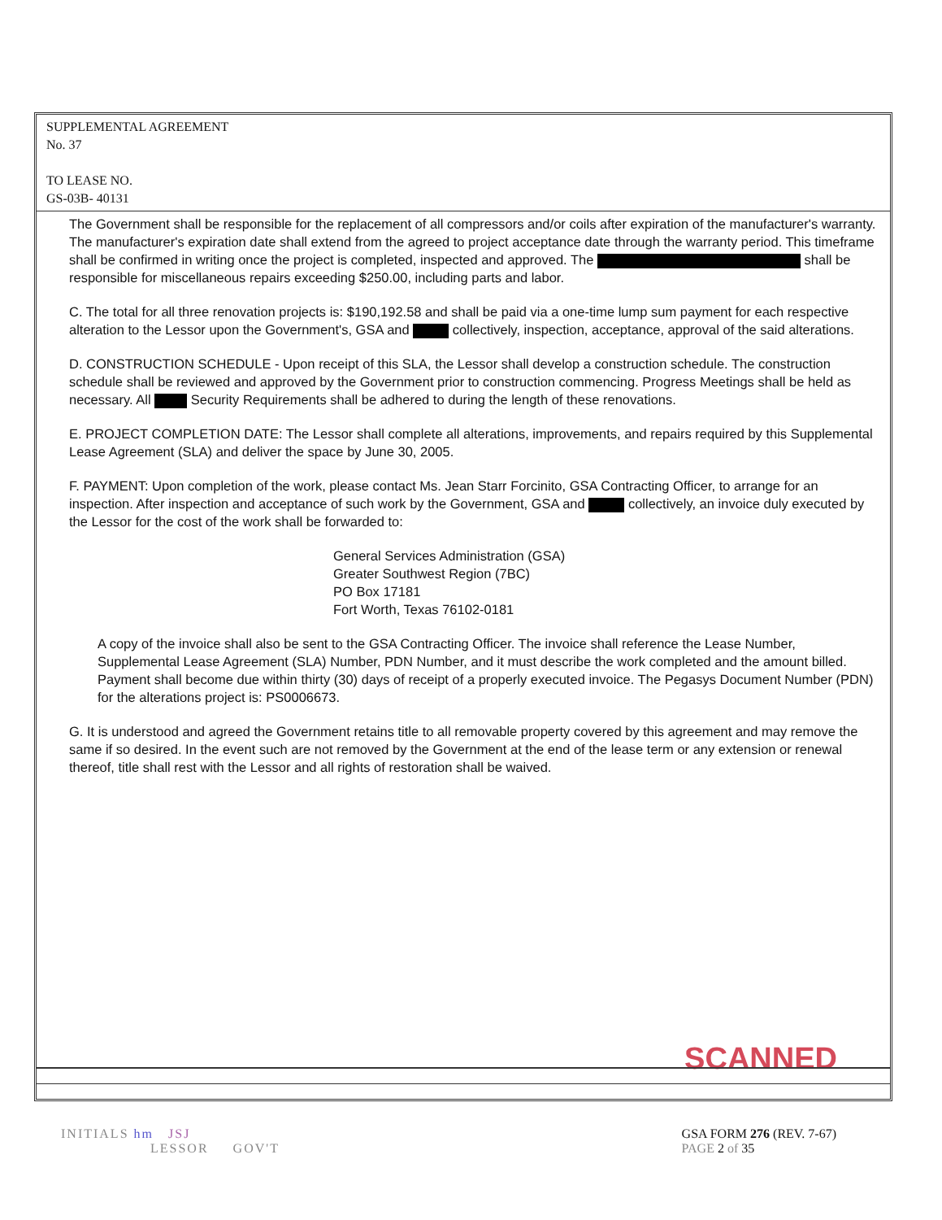SUPPLEMENTAL AGREEMENT
No. 37
TO LEASE NO.
GS-03B- 40131
The Government shall be responsible for the replacement of all compressors and/or coils after expiration of the manufacturer's warranty. The manufacturer's expiration date shall extend from the agreed to project acceptance date through the warranty period. This timeframe shall be confirmed in writing once the project is completed, inspected and approved. The shall be responsible for miscellaneous repairs exceeding $250.00, including parts and labor.
C. The total for all three renovation projects is: $190,192.58 and shall be paid via a one-time lump sum payment for each respective alteration to the Lessor upon the Government's, GSA and collectively, inspection, acceptance, approval of the said alterations.
D. CONSTRUCTION SCHEDULE - Upon receipt of this SLA, the Lessor shall develop a construction schedule. The construction schedule shall be reviewed and approved by the Government prior to construction commencing. Progress Meetings shall be held as necessary. All Security Requirements shall be adhered to during the length of these renovations.
E. PROJECT COMPLETION DATE: The Lessor shall complete all alterations, improvements, and repairs required by this Supplemental Lease Agreement (SLA) and deliver the space by June 30, 2005.
F. PAYMENT: Upon completion of the work, please contact Ms. Jean Starr Forcinito, GSA Contracting Officer, to arrange for an inspection. After inspection and acceptance of such work by the Government, GSA and collectively, an invoice duly executed by the Lessor for the cost of the work shall be forwarded to:
General Services Administration (GSA)
Greater Southwest Region (7BC)
PO Box 17181
Fort Worth, Texas 76102-0181
A copy of the invoice shall also be sent to the GSA Contracting Officer. The invoice shall reference the Lease Number, Supplemental Lease Agreement (SLA) Number, PDN Number, and it must describe the work completed and the amount billed. Payment shall become due within thirty (30) days of receipt of a properly executed invoice. The Pegasys Document Number (PDN) for the alterations project is: PS0006673.
G. It is understood and agreed the Government retains title to all removable property covered by this agreement and may remove the same if so desired. In the event such are not removed by the Government at the end of the lease term or any extension or renewal thereof, title shall rest with the Lessor and all rights of restoration shall be waived.
SCANNED
INITIALS hm JSJ
LESSOR GOV'T
GSA FORM 276 (REV. 7-67)
PAGE 2 of 35